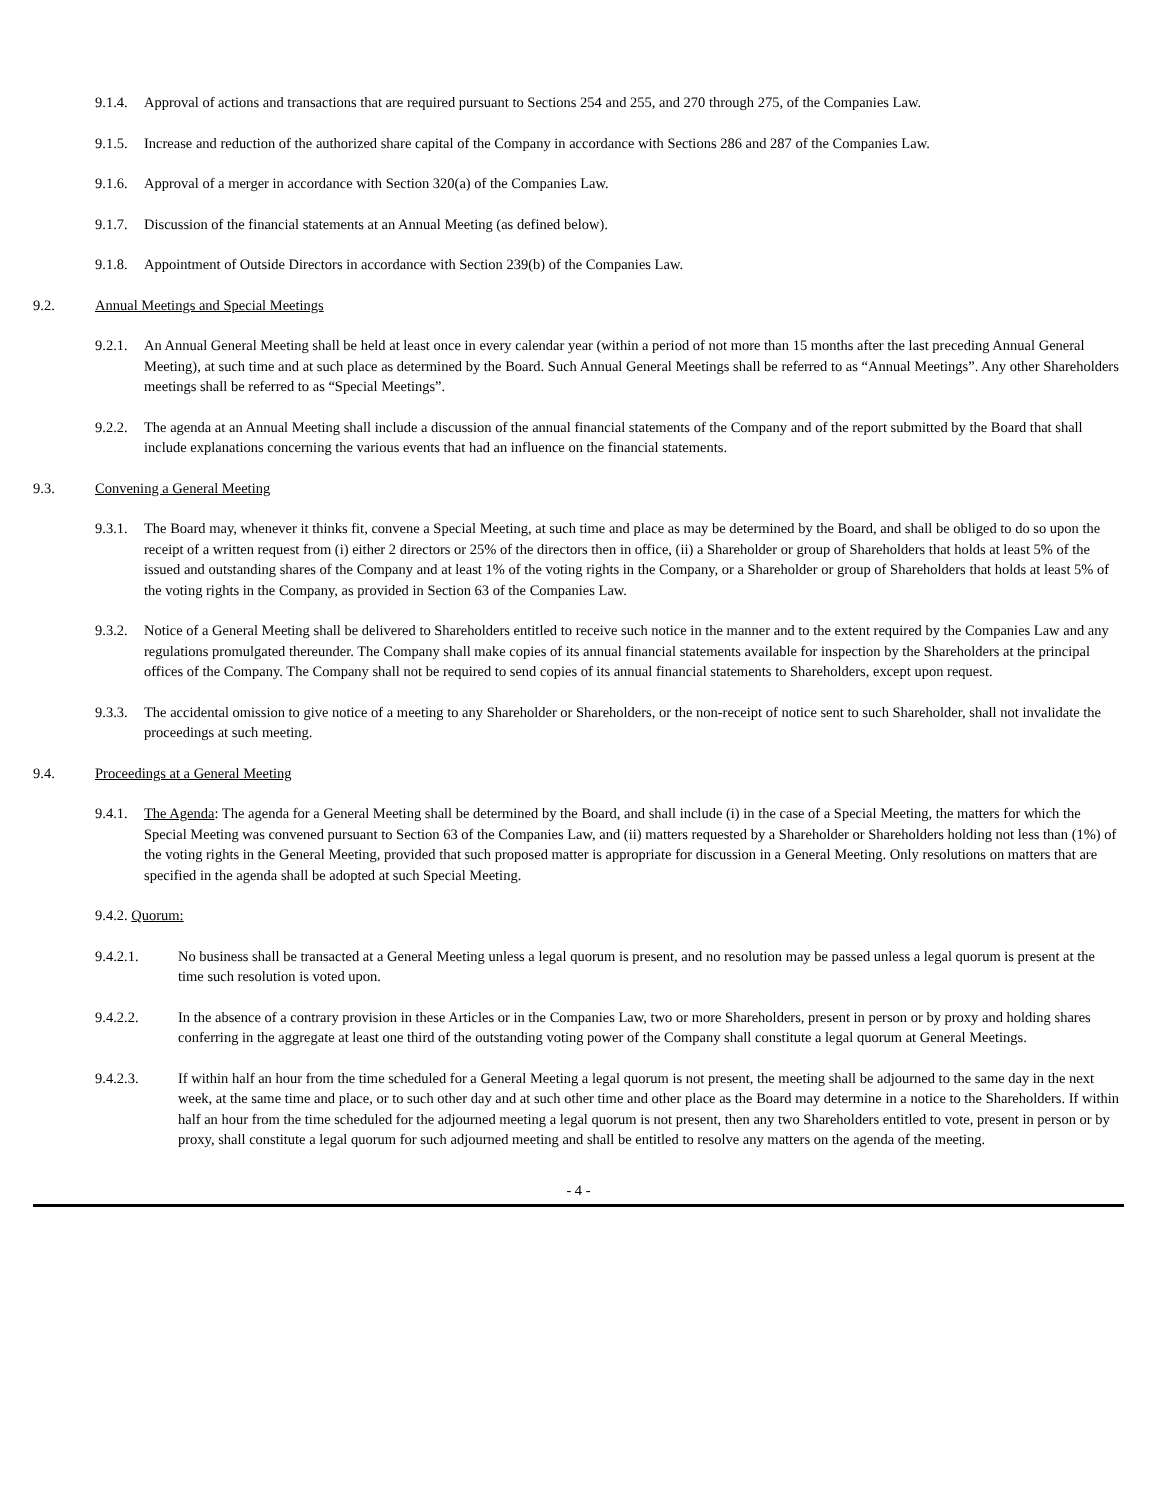9.1.4. Approval of actions and transactions that are required pursuant to Sections 254 and 255, and 270 through 275, of the Companies Law.
9.1.5. Increase and reduction of the authorized share capital of the Company in accordance with Sections 286 and 287 of the Companies Law.
9.1.6. Approval of a merger in accordance with Section 320(a) of the Companies Law.
9.1.7. Discussion of the financial statements at an Annual Meeting (as defined below).
9.1.8. Appointment of Outside Directors in accordance with Section 239(b) of the Companies Law.
9.2. Annual Meetings and Special Meetings
9.2.1. An Annual General Meeting shall be held at least once in every calendar year (within a period of not more than 15 months after the last preceding Annual General Meeting), at such time and at such place as determined by the Board. Such Annual General Meetings shall be referred to as “Annual Meetings”. Any other Shareholders meetings shall be referred to as “Special Meetings”.
9.2.2. The agenda at an Annual Meeting shall include a discussion of the annual financial statements of the Company and of the report submitted by the Board that shall include explanations concerning the various events that had an influence on the financial statements.
9.3. Convening a General Meeting
9.3.1. The Board may, whenever it thinks fit, convene a Special Meeting, at such time and place as may be determined by the Board, and shall be obliged to do so upon the receipt of a written request from (i) either 2 directors or 25% of the directors then in office, (ii) a Shareholder or group of Shareholders that holds at least 5% of the issued and outstanding shares of the Company and at least 1% of the voting rights in the Company, or a Shareholder or group of Shareholders that holds at least 5% of the voting rights in the Company, as provided in Section 63 of the Companies Law.
9.3.2. Notice of a General Meeting shall be delivered to Shareholders entitled to receive such notice in the manner and to the extent required by the Companies Law and any regulations promulgated thereunder. The Company shall make copies of its annual financial statements available for inspection by the Shareholders at the principal offices of the Company. The Company shall not be required to send copies of its annual financial statements to Shareholders, except upon request.
9.3.3. The accidental omission to give notice of a meeting to any Shareholder or Shareholders, or the non-receipt of notice sent to such Shareholder, shall not invalidate the proceedings at such meeting.
9.4. Proceedings at a General Meeting
9.4.1. The Agenda: The agenda for a General Meeting shall be determined by the Board, and shall include (i) in the case of a Special Meeting, the matters for which the Special Meeting was convened pursuant to Section 63 of the Companies Law, and (ii) matters requested by a Shareholder or Shareholders holding not less than (1%) of the voting rights in the General Meeting, provided that such proposed matter is appropriate for discussion in a General Meeting. Only resolutions on matters that are specified in the agenda shall be adopted at such Special Meeting.
9.4.2. Quorum:
9.4.2.1. No business shall be transacted at a General Meeting unless a legal quorum is present, and no resolution may be passed unless a legal quorum is present at the time such resolution is voted upon.
9.4.2.2. In the absence of a contrary provision in these Articles or in the Companies Law, two or more Shareholders, present in person or by proxy and holding shares conferring in the aggregate at least one third of the outstanding voting power of the Company shall constitute a legal quorum at General Meetings.
9.4.2.3. If within half an hour from the time scheduled for a General Meeting a legal quorum is not present, the meeting shall be adjourned to the same day in the next week, at the same time and place, or to such other day and at such other time and other place as the Board may determine in a notice to the Shareholders. If within half an hour from the time scheduled for the adjourned meeting a legal quorum is not present, then any two Shareholders entitled to vote, present in person or by proxy, shall constitute a legal quorum for such adjourned meeting and shall be entitled to resolve any matters on the agenda of the meeting.
- 4 -